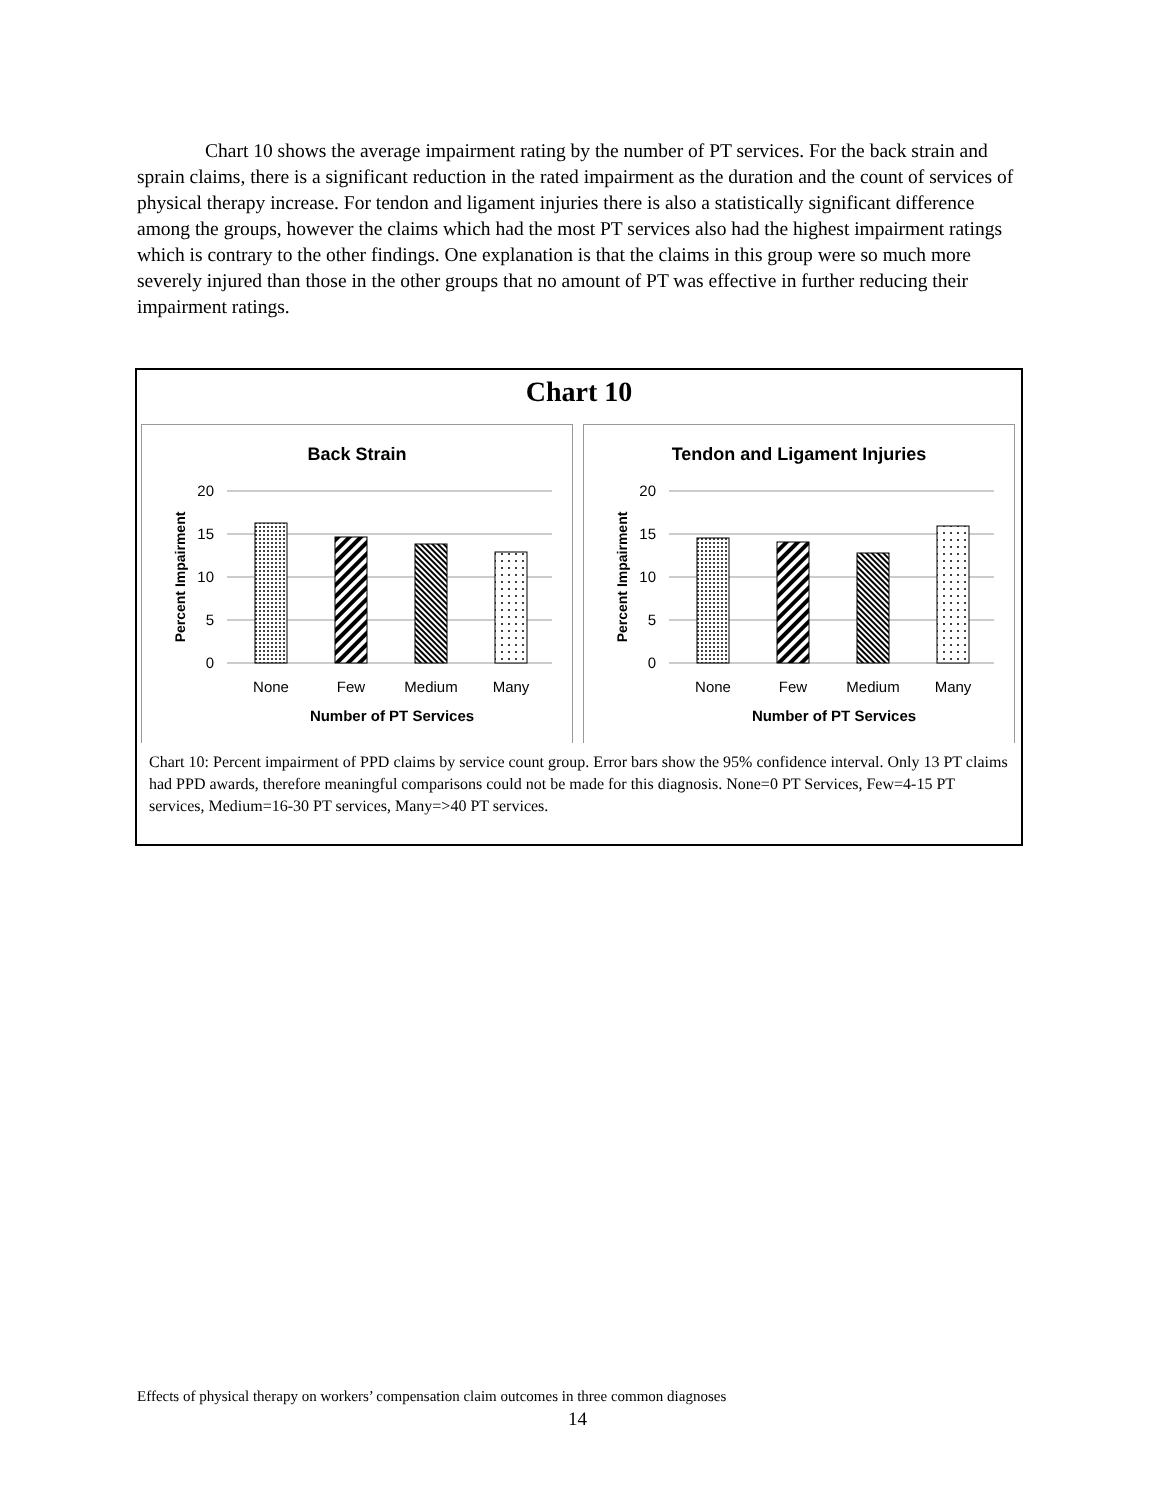Chart 10 shows the average impairment rating by the number of PT services. For the back strain and sprain claims, there is a significant reduction in the rated impairment as the duration and the count of services of physical therapy increase. For tendon and ligament injuries there is also a statistically significant difference among the groups, however the claims which had the most PT services also had the highest impairment ratings which is contrary to the other findings. One explanation is that the claims in this group were so much more severely injured than those in the other groups that no amount of PT was effective in further reducing their impairment ratings.
Chart 10
Back Strain
20
15
10
5
0
None
Few
Medium
Many
Number of PT Services
Percent Impairment
Tendon and Ligament Injuries
20
15
10
5
0
None
Few
Medium
Many
Number of PT Services
Percent Impairment
Chart 10: Percent impairment of PPD claims by service count group. Error bars show the 95% confidence interval. Only 13 PT claims had PPD awards, therefore meaningful comparisons could not be made for this diagnosis. None=0 PT Services, Few=4-15 PT services, Medium=16-30 PT services, Many=>40 PT services.
Effects of physical therapy on workers’ compensation claim outcomes in three common diagnoses
14